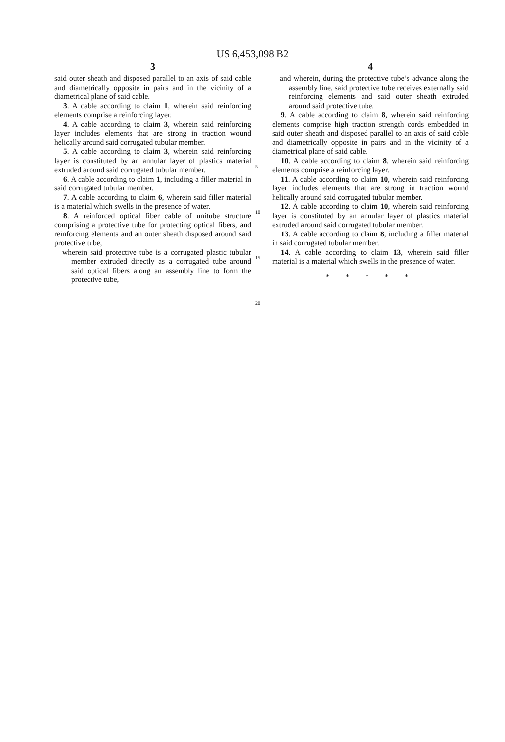US 6,453,098 B2
3
said outer sheath and disposed parallel to an axis of said cable and diametrically opposite in pairs and in the vicinity of a diametrical plane of said cable.
3. A cable according to claim 1, wherein said reinforcing elements comprise a reinforcing layer.
4. A cable according to claim 3, wherein said reinforcing layer includes elements that are strong in traction wound helically around said corrugated tubular member.
5. A cable according to claim 3, wherein said reinforcing layer is constituted by an annular layer of plastics material extruded around said corrugated tubular member.
6. A cable according to claim 1, including a filler material in said corrugated tubular member.
7. A cable according to claim 6, wherein said filler material is a material which swells in the presence of water.
8. A reinforced optical fiber cable of unitube structure comprising a protective tube for protecting optical fibers, and reinforcing elements and an outer sheath disposed around said protective tube,
wherein said protective tube is a corrugated plastic tubular member extruded directly as a corrugated tube around said optical fibers along an assembly line to form the protective tube,
5
10
15
20
4
and wherein, during the protective tube’s advance along the assembly line, said protective tube receives externally said reinforcing elements and said outer sheath extruded around said protective tube.
9. A cable according to claim 8, wherein said reinforcing elements comprise high traction strength cords embedded in said outer sheath and disposed parallel to an axis of said cable and diametrically opposite in pairs and in the vicinity of a diametrical plane of said cable.
10. A cable according to claim 8, wherein said reinforcing elements comprise a reinforcing layer.
11. A cable according to claim 10, wherein said reinforcing layer includes elements that are strong in traction wound helically around said corrugated tubular member.
12. A cable according to claim 10, wherein said reinforcing layer is constituted by an annular layer of plastics material extruded around said corrugated tubular member.
13. A cable according to claim 8, including a filler material in said corrugated tubular member.
14. A cable according to claim 13, wherein said filler material is a material which swells in the presence of water.
* * * * *